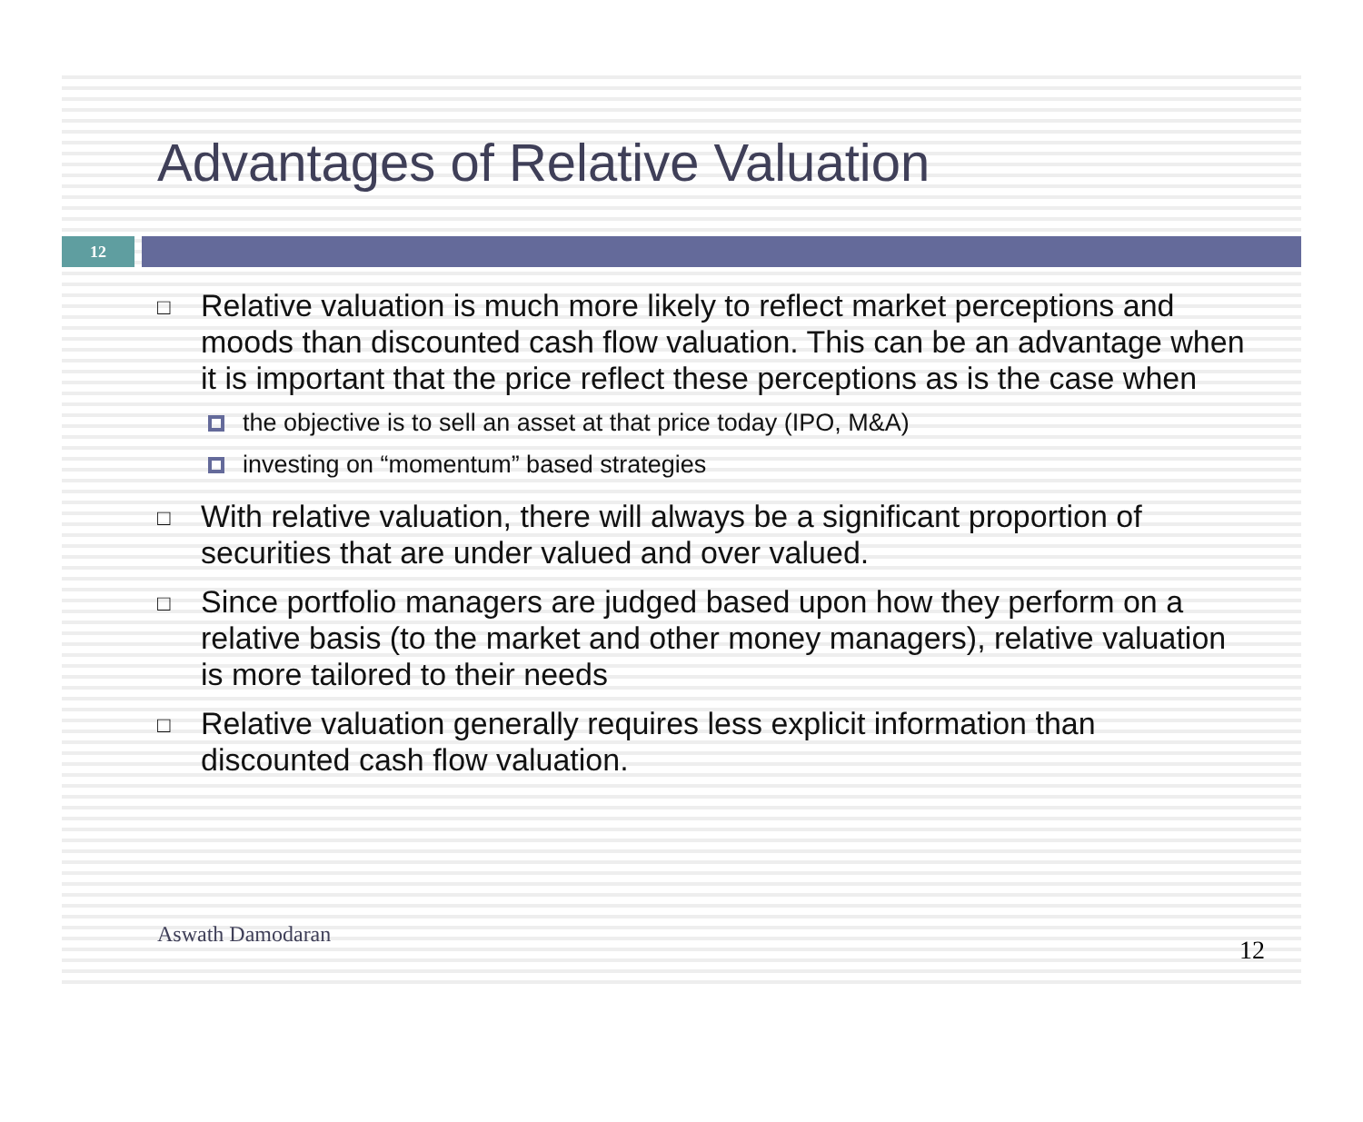Advantages of Relative Valuation
12
□ Relative valuation is much more likely to reflect market perceptions and moods than discounted cash flow valuation. This can be an advantage when it is important that the price reflect these perceptions as is the case when
the objective is to sell an asset at that price today (IPO, M&A)
investing on “momentum” based strategies
□ With relative valuation, there will always be a significant proportion of securities that are under valued and over valued.
□ Since portfolio managers are judged based upon how they perform on a relative basis (to the market and other money managers), relative valuation is more tailored to their needs
□ Relative valuation generally requires less explicit information than discounted cash flow valuation.
Aswath Damodaran
12